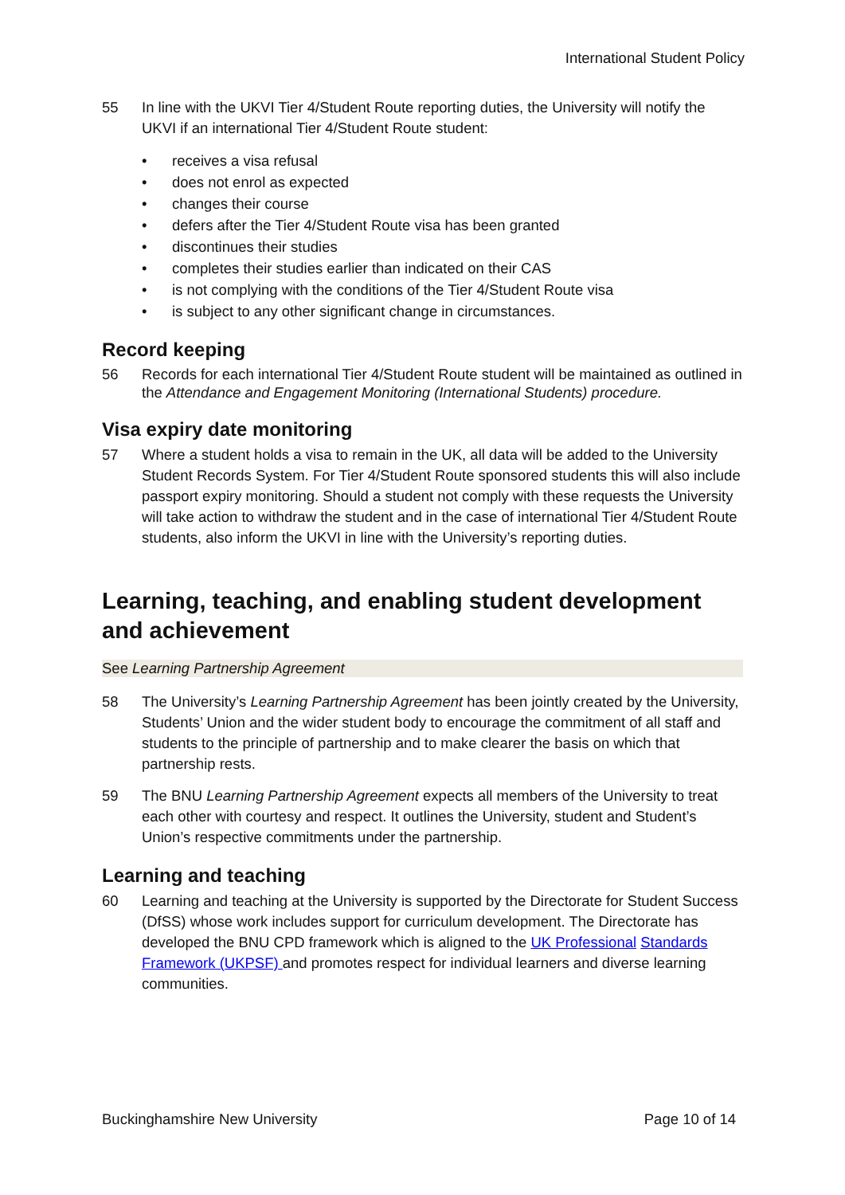International Student Policy
55 In line with the UKVI Tier 4/Student Route reporting duties, the University will notify the UKVI if an international Tier 4/Student Route student:
• receives a visa refusal
• does not enrol as expected
• changes their course
• defers after the Tier 4/Student Route visa has been granted
• discontinues their studies
• completes their studies earlier than indicated on their CAS
• is not complying with the conditions of the Tier 4/Student Route visa
• is subject to any other significant change in circumstances.
Record keeping
56 Records for each international Tier 4/Student Route student will be maintained as outlined in the Attendance and Engagement Monitoring (International Students) procedure.
Visa expiry date monitoring
57 Where a student holds a visa to remain in the UK, all data will be added to the University Student Records System. For Tier 4/Student Route sponsored students this will also include passport expiry monitoring. Should a student not comply with these requests the University will take action to withdraw the student and in the case of international Tier 4/Student Route students, also inform the UKVI in line with the University’s reporting duties.
Learning, teaching, and enabling student development and achievement
See Learning Partnership Agreement
58 The University’s Learning Partnership Agreement has been jointly created by the University, Students’ Union and the wider student body to encourage the commitment of all staff and students to the principle of partnership and to make clearer the basis on which that partnership rests.
59 The BNU Learning Partnership Agreement expects all members of the University to treat each other with courtesy and respect. It outlines the University, student and Student’s Union’s respective commitments under the partnership.
Learning and teaching
60 Learning and teaching at the University is supported by the Directorate for Student Success (DfSS) whose work includes support for curriculum development. The Directorate has developed the BNU CPD framework which is aligned to the UK Professional Standards Framework (UKPSF) and promotes respect for individual learners and diverse learning communities.
Buckinghamshire New University Page 10 of 14